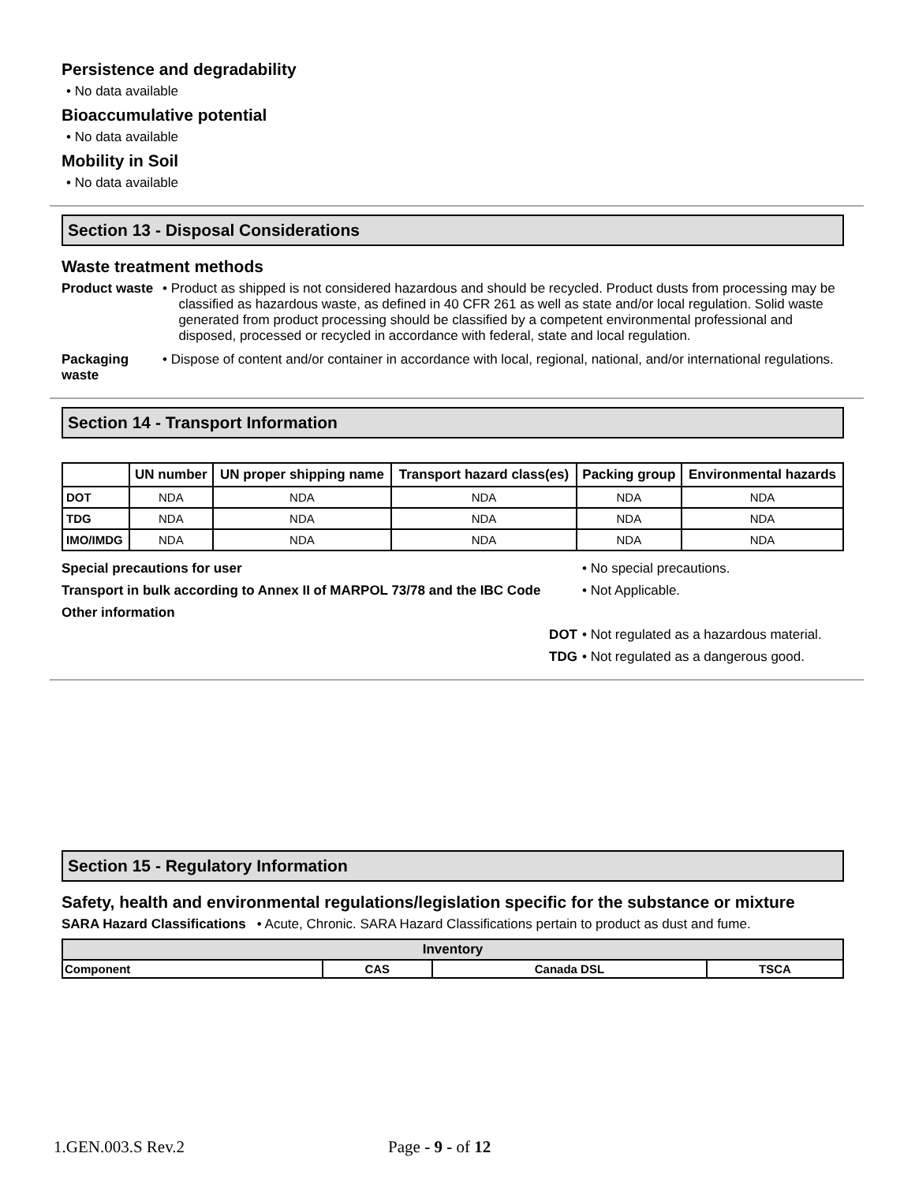Persistence and degradability
• No data available
Bioaccumulative potential
• No data available
Mobility in Soil
• No data available
Section 13 - Disposal Considerations
Waste treatment methods
Product waste
• Product as shipped is not considered hazardous and should be recycled. Product dusts from processing may be classified as hazardous waste, as defined in 40 CFR 261 as well as state and/or local regulation. Solid waste generated from product processing should be classified by a competent environmental professional and disposed, processed or recycled in accordance with federal, state and local regulation.
Packaging waste
• Dispose of content and/or container in accordance with local, regional, national, and/or international regulations.
Section 14 - Transport Information
| | UN number | UN proper shipping name | Transport hazard class(es) | Packing group | Environmental hazards |
| --- | --- | --- | --- | --- | --- |
| DOT | NDA | NDA | NDA | NDA | NDA |
| TDG | NDA | NDA | NDA | NDA | NDA |
| IMO/IMDG | NDA | NDA | NDA | NDA | NDA |
Special precautions for user • No special precautions.
Transport in bulk according to Annex II of MARPOL 73/78 and the IBC Code
• Not Applicable.
Other information
DOT • Not regulated as a hazardous material.
TDG • Not regulated as a dangerous good.
Section 15 - Regulatory Information
Safety, health and environmental regulations/legislation specific for the substance or mixture
SARA Hazard Classifications • Acute, Chronic. SARA Hazard Classifications pertain to product as dust and fume.
| Inventory | | | |
| Component | CAS | Canada DSL | TSCA |
1.GEN.003.S Rev.2 Page - 9 - of 12